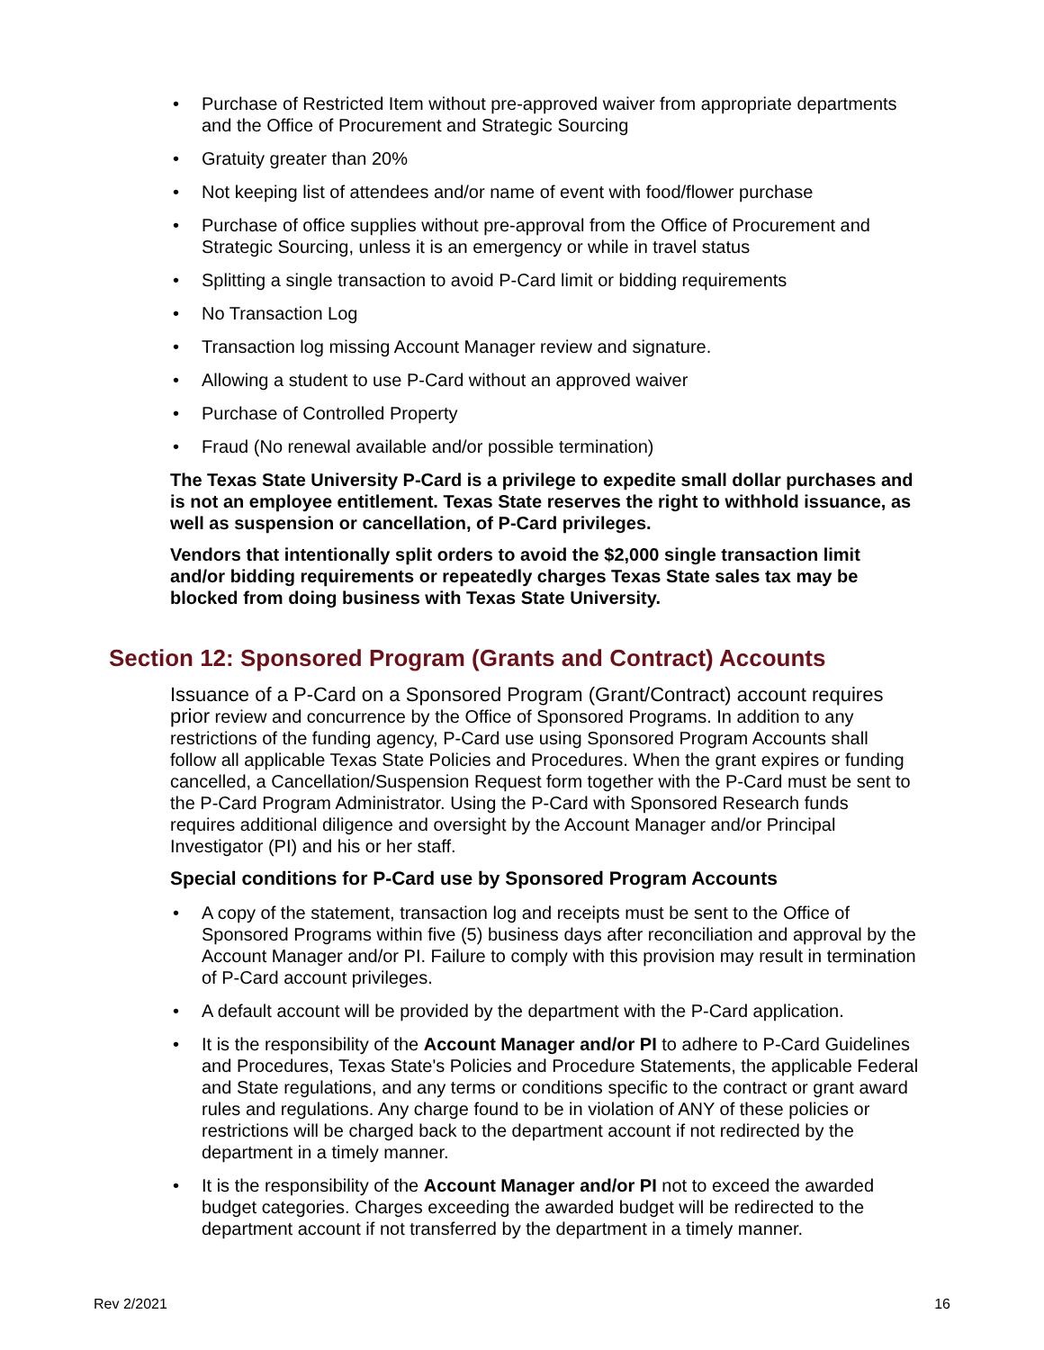• Purchase of Restricted Item without pre-approved waiver from appropriate departments and the Office of Procurement and Strategic Sourcing
• Gratuity greater than 20%
• Not keeping list of attendees and/or name of event with food/flower purchase
• Purchase of office supplies without pre-approval from the Office of Procurement and Strategic Sourcing, unless it is an emergency or while in travel status
• Splitting a single transaction to avoid P-Card limit or bidding requirements
• No Transaction Log
• Transaction log missing Account Manager review and signature.
• Allowing a student to use P-Card without an approved waiver
• Purchase of Controlled Property
• Fraud (No renewal available and/or possible termination)
The Texas State University P-Card is a privilege to expedite small dollar purchases and is not an employee entitlement. Texas State reserves the right to withhold issuance, as well as suspension or cancellation, of P-Card privileges.
Vendors that intentionally split orders to avoid the $2,000 single transaction limit and/or bidding requirements or repeatedly charges Texas State sales tax may be blocked from doing business with Texas State University.
Section 12: Sponsored Program (Grants and Contract) Accounts
Issuance of a P-Card on a Sponsored Program (Grant/Contract) account requires prior review and concurrence by the Office of Sponsored Programs. In addition to any restrictions of the funding agency, P-Card use using Sponsored Program Accounts shall follow all applicable Texas State Policies and Procedures. When the grant expires or funding cancelled, a Cancellation/Suspension Request form together with the P-Card must be sent to the P-Card Program Administrator. Using the P-Card with Sponsored Research funds requires additional diligence and oversight by the Account Manager and/or Principal Investigator (PI) and his or her staff.
Special conditions for P-Card use by Sponsored Program Accounts
• A copy of the statement, transaction log and receipts must be sent to the Office of Sponsored Programs within five (5) business days after reconciliation and approval by the Account Manager and/or PI. Failure to comply with this provision may result in termination of P-Card account privileges.
• A default account will be provided by the department with the P-Card application.
• It is the responsibility of the Account Manager and/or PI to adhere to P-Card Guidelines and Procedures, Texas State's Policies and Procedure Statements, the applicable Federal and State regulations, and any terms or conditions specific to the contract or grant award rules and regulations. Any charge found to be in violation of ANY of these policies or restrictions will be charged back to the department account if not redirected by the department in a timely manner.
• It is the responsibility of the Account Manager and/or PI not to exceed the awarded budget categories. Charges exceeding the awarded budget will be redirected to the department account if not transferred by the department in a timely manner.
Rev 2/2021 16